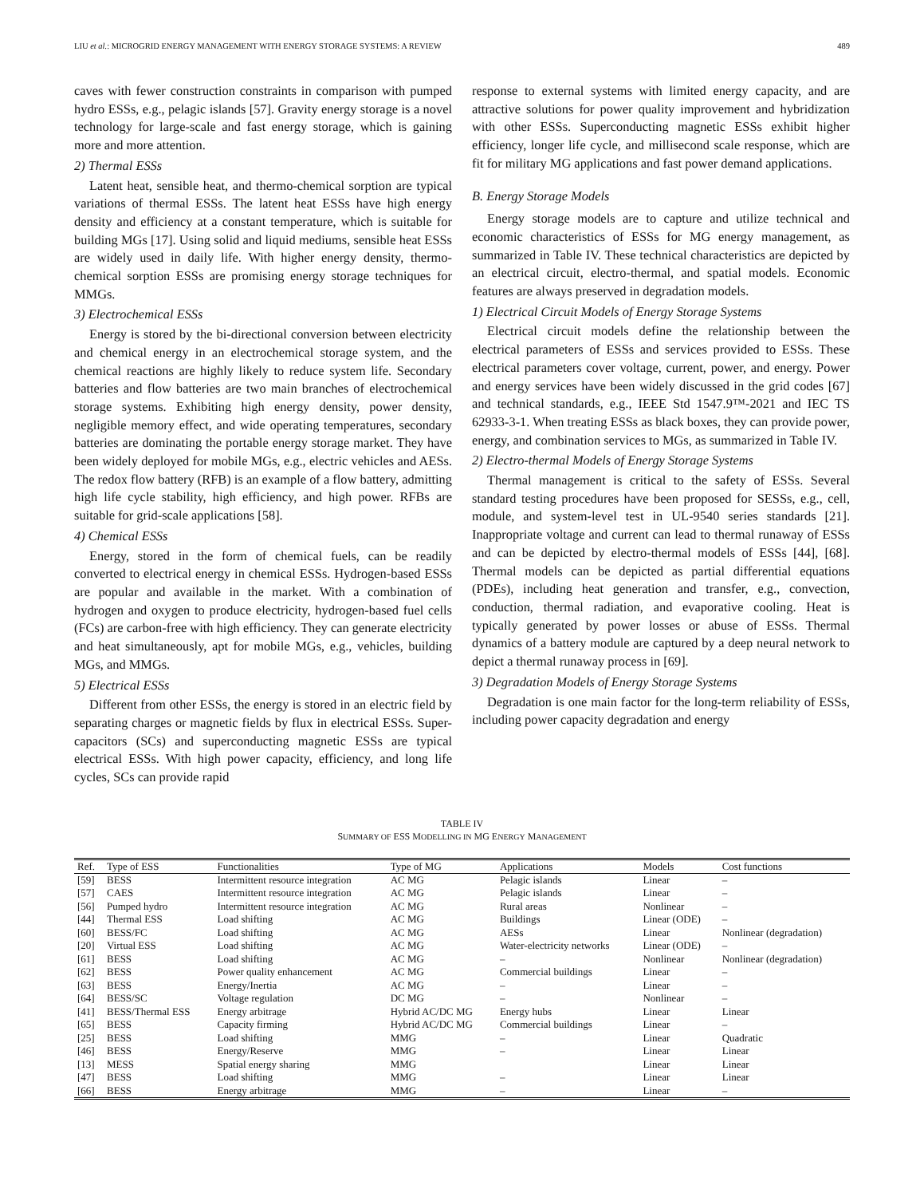LIU et al.: MICROGRID ENERGY MANAGEMENT WITH ENERGY STORAGE SYSTEMS: A REVIEW 489
caves with fewer construction constraints in comparison with pumped hydro ESSs, e.g., pelagic islands [57]. Gravity energy storage is a novel technology for large-scale and fast energy storage, which is gaining more and more attention.
2) Thermal ESSs
Latent heat, sensible heat, and thermo-chemical sorption are typical variations of thermal ESSs. The latent heat ESSs have high energy density and efficiency at a constant temperature, which is suitable for building MGs [17]. Using solid and liquid mediums, sensible heat ESSs are widely used in daily life. With higher energy density, thermo-chemical sorption ESSs are promising energy storage techniques for MMGs.
3) Electrochemical ESSs
Energy is stored by the bi-directional conversion between electricity and chemical energy in an electrochemical storage system, and the chemical reactions are highly likely to reduce system life. Secondary batteries and flow batteries are two main branches of electrochemical storage systems. Exhibiting high energy density, power density, negligible memory effect, and wide operating temperatures, secondary batteries are dominating the portable energy storage market. They have been widely deployed for mobile MGs, e.g., electric vehicles and AESs. The redox flow battery (RFB) is an example of a flow battery, admitting high life cycle stability, high efficiency, and high power. RFBs are suitable for grid-scale applications [58].
4) Chemical ESSs
Energy, stored in the form of chemical fuels, can be readily converted to electrical energy in chemical ESSs. Hydrogen-based ESSs are popular and available in the market. With a combination of hydrogen and oxygen to produce electricity, hydrogen-based fuel cells (FCs) are carbon-free with high efficiency. They can generate electricity and heat simultaneously, apt for mobile MGs, e.g., vehicles, building MGs, and MMGs.
5) Electrical ESSs
Different from other ESSs, the energy is stored in an electric field by separating charges or magnetic fields by flux in electrical ESSs. Super-capacitors (SCs) and superconducting magnetic ESSs are typical electrical ESSs. With high power capacity, efficiency, and long life cycles, SCs can provide rapid
response to external systems with limited energy capacity, and are attractive solutions for power quality improvement and hybridization with other ESSs. Superconducting magnetic ESSs exhibit higher efficiency, longer life cycle, and millisecond scale response, which are fit for military MG applications and fast power demand applications.
B. Energy Storage Models
Energy storage models are to capture and utilize technical and economic characteristics of ESSs for MG energy management, as summarized in Table IV. These technical characteristics are depicted by an electrical circuit, electro-thermal, and spatial models. Economic features are always preserved in degradation models.
1) Electrical Circuit Models of Energy Storage Systems
Electrical circuit models define the relationship between the electrical parameters of ESSs and services provided to ESSs. These electrical parameters cover voltage, current, power, and energy. Power and energy services have been widely discussed in the grid codes [67] and technical standards, e.g., IEEE Std 1547.9™-2021 and IEC TS 62933-3-1. When treating ESSs as black boxes, they can provide power, energy, and combination services to MGs, as summarized in Table IV.
2) Electro-thermal Models of Energy Storage Systems
Thermal management is critical to the safety of ESSs. Several standard testing procedures have been proposed for SESSs, e.g., cell, module, and system-level test in UL-9540 series standards [21]. Inappropriate voltage and current can lead to thermal runaway of ESSs and can be depicted by electro-thermal models of ESSs [44], [68]. Thermal models can be depicted as partial differential equations (PDEs), including heat generation and transfer, e.g., convection, conduction, thermal radiation, and evaporative cooling. Heat is typically generated by power losses or abuse of ESSs. Thermal dynamics of a battery module are captured by a deep neural network to depict a thermal runaway process in [69].
3) Degradation Models of Energy Storage Systems
Degradation is one main factor for the long-term reliability of ESSs, including power capacity degradation and energy
TABLE IV
SUMMARY OF ESS MODELLING IN MG ENERGY MANAGEMENT
| Ref. | Type of ESS | Functionalities | Type of MG | Applications | Models | Cost functions |
| --- | --- | --- | --- | --- | --- | --- |
| [59] | BESS | Intermittent resource integration | AC MG | Pelagic islands | Linear | – |
| [57] | CAES | Intermittent resource integration | AC MG | Pelagic islands | Linear | – |
| [56] | Pumped hydro | Intermittent resource integration | AC MG | Rural areas | Nonlinear | – |
| [44] | Thermal ESS | Load shifting | AC MG | Buildings | Linear (ODE) | – |
| [60] | BESS/FC | Load shifting | AC MG | AESs | Linear | Nonlinear (degradation) |
| [20] | Virtual ESS | Load shifting | AC MG | Water-electricity networks | Linear (ODE) | – |
| [61] | BESS | Load shifting | AC MG | – | Nonlinear | Nonlinear (degradation) |
| [62] | BESS | Power quality enhancement | AC MG | Commercial buildings | Linear | – |
| [63] | BESS | Energy/Inertia | AC MG | – | Linear | – |
| [64] | BESS/SC | Voltage regulation | DC MG | – | Nonlinear | – |
| [41] | BESS/Thermal ESS | Energy arbitrage | Hybrid AC/DC MG | Energy hubs | Linear | Linear |
| [65] | BESS | Capacity firming | Hybrid AC/DC MG | Commercial buildings | Linear | – |
| [25] | BESS | Load shifting | MMG | – | Linear | Quadratic |
| [46] | BESS | Energy/Reserve | MMG | – | Linear | Linear |
| [13] | MESS | Spatial energy sharing | MMG | | Linear | Linear |
| [47] | BESS | Load shifting | MMG | – | Linear | Linear |
| [66] | BESS | Energy arbitrage | MMG | – | Linear | – |